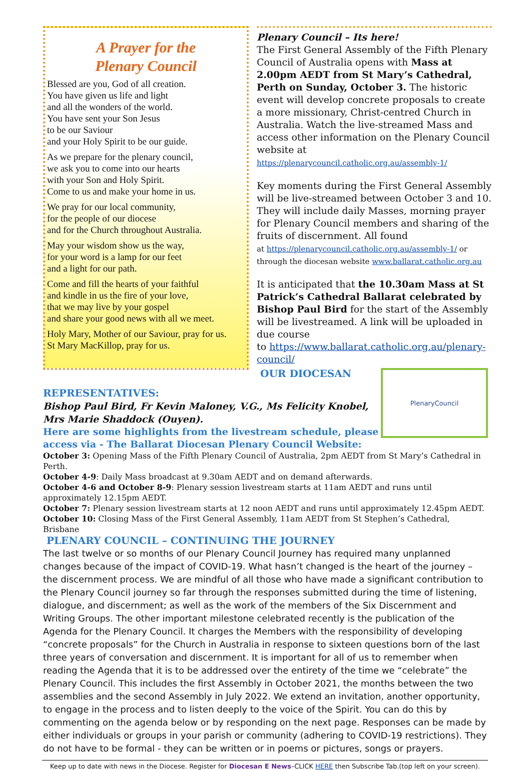A Prayer for the
Plenary Council
Blessed are you, God of all creation.
You have given us life and light
and all the wonders of the world.
You have sent your Son Jesus
to be our Saviour
and your Holy Spirit to be our guide.
As we prepare for the plenary council,
we ask you to come into our hearts
with your Son and Holy Spirit.
Come to us and make your home in us.
We pray for our local community,
for the people of our diocese
and for the Church throughout Australia.
May your wisdom show us the way,
for your word is a lamp for our feet
and a light for our path.
Come and fill the hearts of your faithful
and kindle in us the fire of your love,
that we may live by your gospel
and share your good news with all we meet.
Holy Mary, Mother of our Saviour, pray for us.
St Mary MacKillop, pray for us.
Plenary Council – Its here!
The First General Assembly of the Fifth Plenary Council of Australia opens with Mass at 2.00pm AEDT from St Mary’s Cathedral, Perth on Sunday, October 3. The historic event will develop concrete proposals to create a more missionary, Christ-centred Church in Australia. Watch the live-streamed Mass and access other information on the Plenary Council website at https://plenarycouncil.catholic.org.au/assembly-1/
Key moments during the First General Assembly will be live-streamed between October 3 and 10. They will include daily Masses, morning prayer for Plenary Council members and sharing of the fruits of discernment. All found
at https://plenarycouncil.catholic.org.au/assembly-1/ or through the diocesan website www.ballarat.catholic.org.au
It is anticipated that the 10.30am Mass at St Patrick’s Cathedral Ballarat celebrated by Bishop Paul Bird for the start of the Assembly will be livestreamed. A link will be uploaded in due course
to https://www.ballarat.catholic.org.au/plenary-council/
OUR DIOCESAN
PlenaryCouncil
REPRESENTATIVES:
Bishop Paul Bird, Fr Kevin Maloney, V.G., Ms Felicity Knobel,
Mrs Marie Shaddock (Ouyen).
Here are some highlights from the livestream schedule, please
access via - The Ballarat Diocesan Plenary Council Website:
October 3: Opening Mass of the Fifth Plenary Council of Australia, 2pm AEDT from St Mary’s Cathedral in Perth.
October 4-9: Daily Mass broadcast at 9.30am AEDT and on demand afterwards.
October 4-6 and October 8-9: Plenary session livestream starts at 11am AEDT and runs until approximately 12.15pm AEDT.
October 7: Plenary session livestream starts at 12 noon AEDT and runs until approximately 12.45pm AEDT.
October 10: Closing Mass of the First General Assembly, 11am AEDT from St Stephen’s Cathedral, Brisbane
PLENARY COUNCIL – CONTINUING THE JOURNEY
The last twelve or so months of our Plenary Council Journey has required many unplanned changes because of the impact of COVID-19. What hasn’t changed is the heart of the journey – the discernment process. We are mindful of all those who have made a significant contribution to the Plenary Council journey so far through the responses submitted during the time of listening, dialogue, and discernment; as well as the work of the members of the Six Discernment and Writing Groups. The other important milestone celebrated recently is the publication of the Agenda for the Plenary Council. It charges the Members with the responsibility of developing “concrete proposals” for the Church in Australia in response to sixteen questions born of the last three years of conversation and discernment. It is important for all of us to remember when reading the Agenda that it is to be addressed over the entirety of the time we “celebrate” the Plenary Council. This includes the first Assembly in October 2021, the months between the two assemblies and the second Assembly in July 2022. We extend an invitation, another opportunity, to engage in the process and to listen deeply to the voice of the Spirit. You can do this by commenting on the agenda below or by responding on the next page. Responses can be made by either individuals or groups in your parish or community (adhering to COVID-19 restrictions). They do not have to be formal - they can be written or in poems or pictures, songs or prayers.
Keep up to date with news in the Diocese. Register for Diocesan E News–CLICK HERE then Subscribe Tab.(top left on your screen).